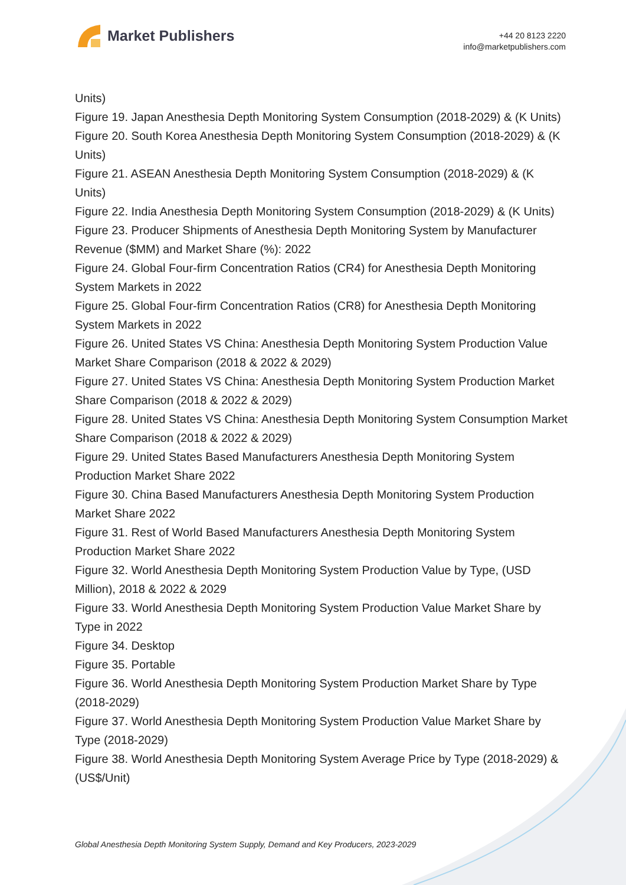Market Publishers
+44 20 8123 2220
info@marketpublishers.com
Units)
Figure 19. Japan Anesthesia Depth Monitoring System Consumption (2018-2029) & (K Units)
Figure 20. South Korea Anesthesia Depth Monitoring System Consumption (2018-2029) & (K Units)
Figure 21. ASEAN Anesthesia Depth Monitoring System Consumption (2018-2029) & (K Units)
Figure 22. India Anesthesia Depth Monitoring System Consumption (2018-2029) & (K Units)
Figure 23. Producer Shipments of Anesthesia Depth Monitoring System by Manufacturer Revenue ($MM) and Market Share (%): 2022
Figure 24. Global Four-firm Concentration Ratios (CR4) for Anesthesia Depth Monitoring System Markets in 2022
Figure 25. Global Four-firm Concentration Ratios (CR8) for Anesthesia Depth Monitoring System Markets in 2022
Figure 26. United States VS China: Anesthesia Depth Monitoring System Production Value Market Share Comparison (2018 & 2022 & 2029)
Figure 27. United States VS China: Anesthesia Depth Monitoring System Production Market Share Comparison (2018 & 2022 & 2029)
Figure 28. United States VS China: Anesthesia Depth Monitoring System Consumption Market Share Comparison (2018 & 2022 & 2029)
Figure 29. United States Based Manufacturers Anesthesia Depth Monitoring System Production Market Share 2022
Figure 30. China Based Manufacturers Anesthesia Depth Monitoring System Production Market Share 2022
Figure 31. Rest of World Based Manufacturers Anesthesia Depth Monitoring System Production Market Share 2022
Figure 32. World Anesthesia Depth Monitoring System Production Value by Type, (USD Million), 2018 & 2022 & 2029
Figure 33. World Anesthesia Depth Monitoring System Production Value Market Share by Type in 2022
Figure 34. Desktop
Figure 35. Portable
Figure 36. World Anesthesia Depth Monitoring System Production Market Share by Type (2018-2029)
Figure 37. World Anesthesia Depth Monitoring System Production Value Market Share by Type (2018-2029)
Figure 38. World Anesthesia Depth Monitoring System Average Price by Type (2018-2029) & (US$/Unit)
Global Anesthesia Depth Monitoring System Supply, Demand and Key Producers, 2023-2029